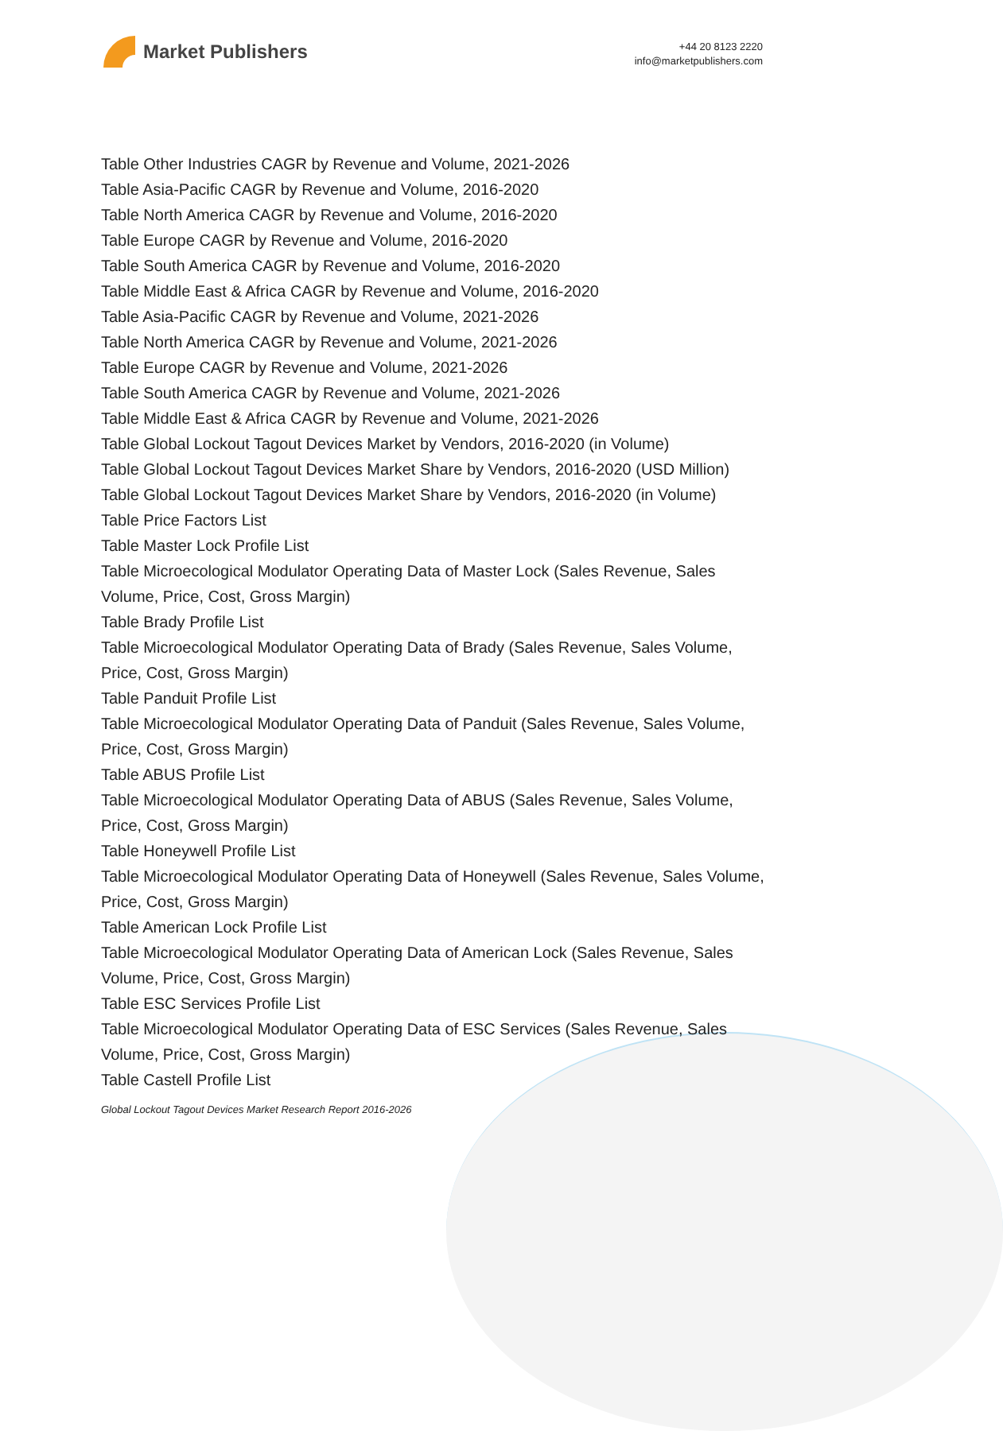Market Publishers
+44 20 8123 2220
info@marketpublishers.com
Table Other Industries CAGR by Revenue and Volume, 2021-2026
Table Asia-Pacific CAGR by Revenue and Volume, 2016-2020
Table North America CAGR by Revenue and Volume, 2016-2020
Table Europe CAGR by Revenue and Volume, 2016-2020
Table South America CAGR by Revenue and Volume, 2016-2020
Table Middle East & Africa CAGR by Revenue and Volume, 2016-2020
Table Asia-Pacific CAGR by Revenue and Volume, 2021-2026
Table North America CAGR by Revenue and Volume, 2021-2026
Table Europe CAGR by Revenue and Volume, 2021-2026
Table South America CAGR by Revenue and Volume, 2021-2026
Table Middle East & Africa CAGR by Revenue and Volume, 2021-2026
Table Global Lockout Tagout Devices Market by Vendors, 2016-2020 (in Volume)
Table Global Lockout Tagout Devices Market Share by Vendors, 2016-2020 (USD Million)
Table Global Lockout Tagout Devices Market Share by Vendors, 2016-2020 (in Volume)
Table Price Factors List
Table Master Lock Profile List
Table Microecological Modulator Operating Data of Master Lock (Sales Revenue, Sales Volume, Price, Cost, Gross Margin)
Table Brady Profile List
Table Microecological Modulator Operating Data of Brady (Sales Revenue, Sales Volume, Price, Cost, Gross Margin)
Table Panduit Profile List
Table Microecological Modulator Operating Data of Panduit (Sales Revenue, Sales Volume, Price, Cost, Gross Margin)
Table ABUS Profile List
Table Microecological Modulator Operating Data of ABUS (Sales Revenue, Sales Volume, Price, Cost, Gross Margin)
Table Honeywell Profile List
Table Microecological Modulator Operating Data of Honeywell (Sales Revenue, Sales Volume, Price, Cost, Gross Margin)
Table American Lock Profile List
Table Microecological Modulator Operating Data of American Lock (Sales Revenue, Sales Volume, Price, Cost, Gross Margin)
Table ESC Services Profile List
Table Microecological Modulator Operating Data of ESC Services (Sales Revenue, Sales Volume, Price, Cost, Gross Margin)
Table Castell Profile List
Global Lockout Tagout Devices Market Research Report 2016-2026